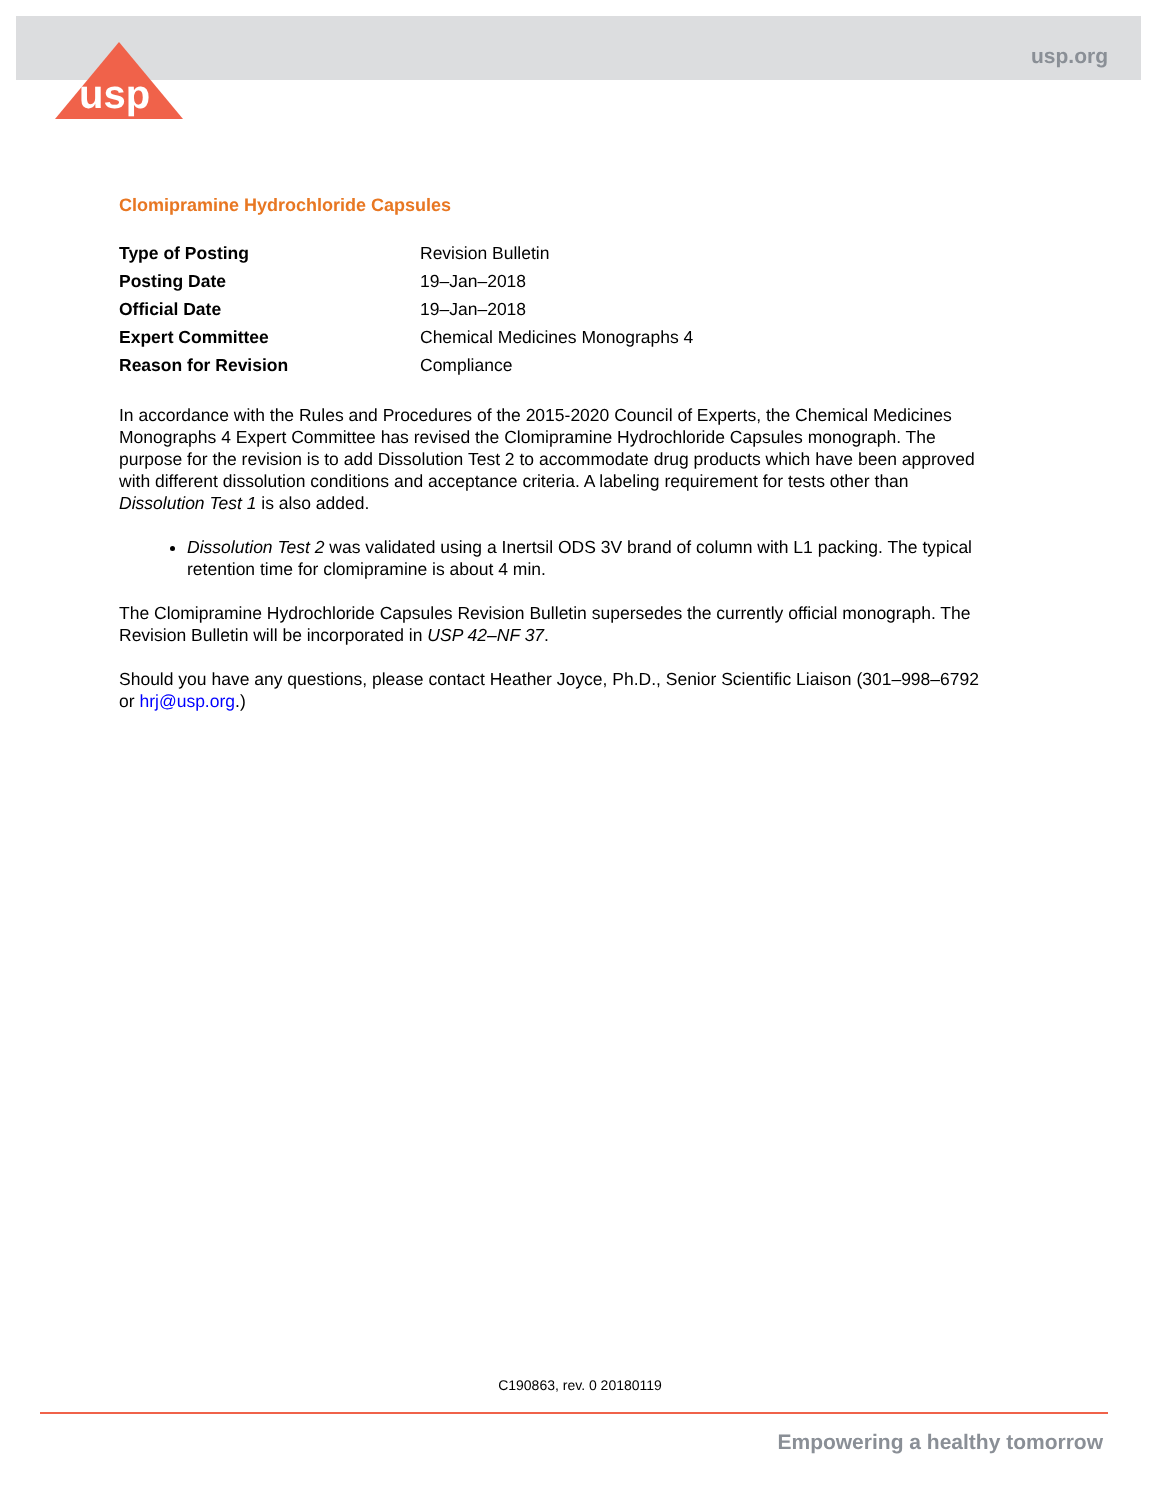usp
usp.org
Clomipramine Hydrochloride Capsules
| Type of Posting | Revision Bulletin |
| Posting Date | 19–Jan–2018 |
| Official Date | 19–Jan–2018 |
| Expert Committee | Chemical Medicines Monographs 4 |
| Reason for Revision | Compliance |
In accordance with the Rules and Procedures of the 2015-2020 Council of Experts, the Chemical Medicines Monographs 4 Expert Committee has revised the Clomipramine Hydrochloride Capsules monograph. The purpose for the revision is to add Dissolution Test 2 to accommodate drug products which have been approved with different dissolution conditions and acceptance criteria. A labeling requirement for tests other than Dissolution Test 1 is also added.
Dissolution Test 2 was validated using a Inertsil ODS 3V brand of column with L1 packing. The typical retention time for clomipramine is about 4 min.
The Clomipramine Hydrochloride Capsules Revision Bulletin supersedes the currently official monograph. The Revision Bulletin will be incorporated in USP 42–NF 37.
Should you have any questions, please contact Heather Joyce, Ph.D., Senior Scientific Liaison (301–998–6792 or hrj@usp.org.)
C190863, rev. 0 20180119
Empowering a healthy tomorrow